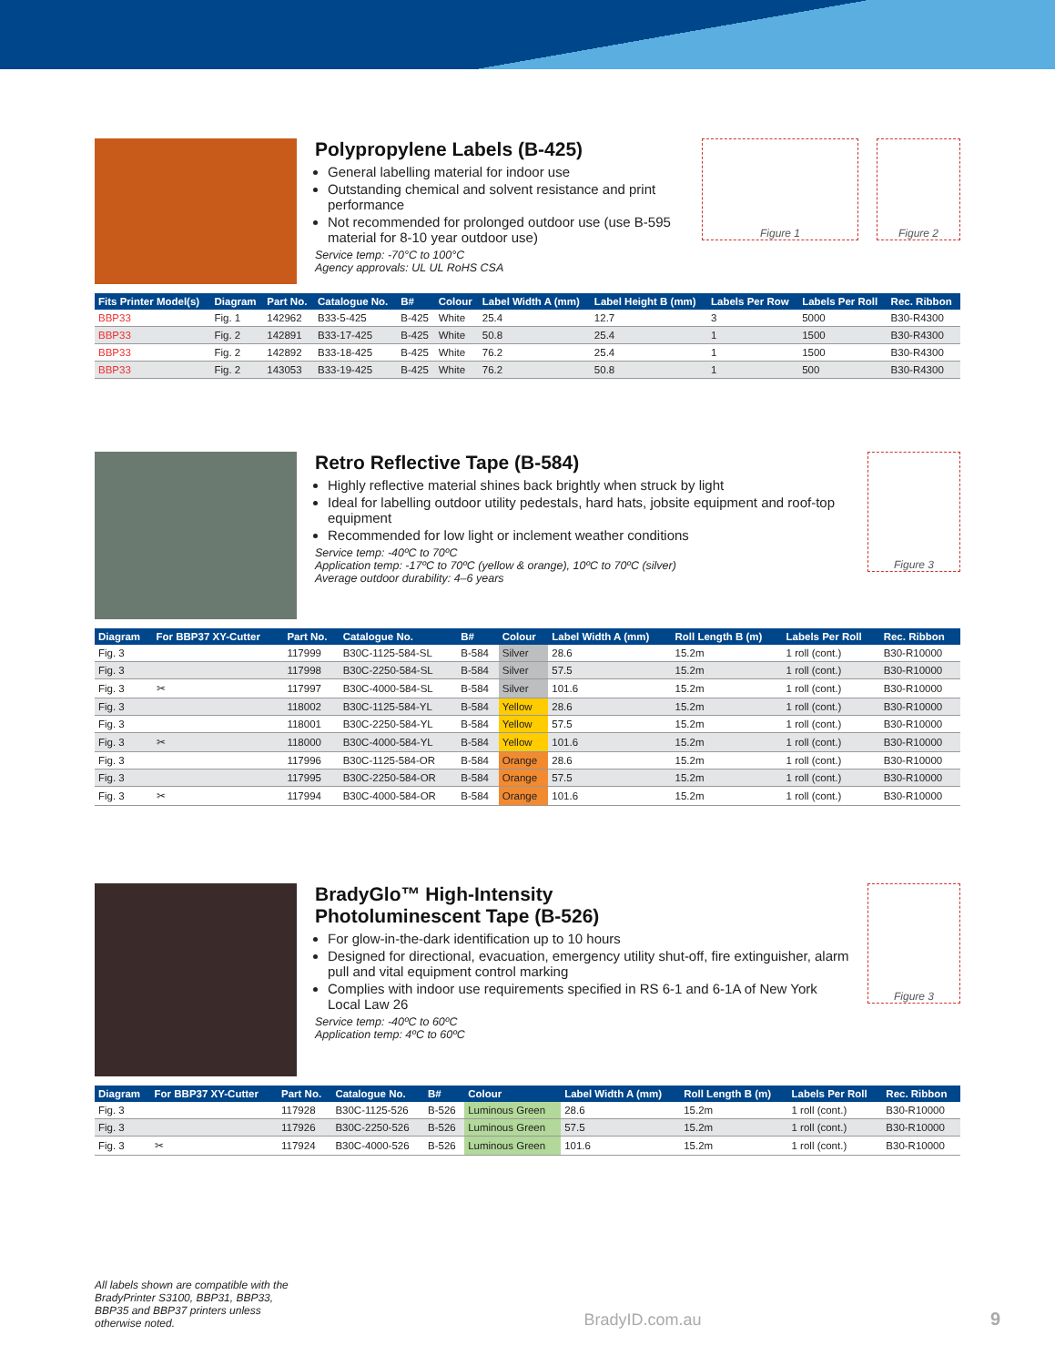Polypropylene Labels (B-425)
General labelling material for indoor use
Outstanding chemical and solvent resistance and print performance
Not recommended for prolonged outdoor use (use B-595 material for 8-10 year outdoor use)
Service temp: -70°C to 100°C
Agency approvals: UL UL RoHS CSA
Figure 1 Figure 2
| Fits Printer Model(s) | Diagram | Part No. | Catalogue No. | B# | Colour | Label Width A (mm) | Label Height B (mm) | Labels Per Row | Labels Per Roll | Rec. Ribbon |
| --- | --- | --- | --- | --- | --- | --- | --- | --- | --- | --- |
| BBP33 | Fig. 1 | 142962 | B33-5-425 | B-425 | White | 25.4 | 12.7 | 3 | 5000 | B30-R4300 |
| BBP33 | Fig. 2 | 142891 | B33-17-425 | B-425 | White | 50.8 | 25.4 | 1 | 1500 | B30-R4300 |
| BBP33 | Fig. 2 | 142892 | B33-18-425 | B-425 | White | 76.2 | 25.4 | 1 | 1500 | B30-R4300 |
| BBP33 | Fig. 2 | 143053 | B33-19-425 | B-425 | White | 76.2 | 50.8 | 1 | 500 | B30-R4300 |
Retro Reflective Tape (B-584)
Highly reflective material shines back brightly when struck by light
Ideal for labelling outdoor utility pedestals, hard hats, jobsite equipment and roof-top equipment
Recommended for low light or inclement weather conditions
Service temp: -40ºC to 70ºC
Application temp: -17ºC to 70ºC (yellow & orange), 10ºC to 70ºC (silver)
Average outdoor durability: 4–6 years
Figure 3
| Diagram | For BBP37 XY-Cutter | Part No. | Catalogue No. | B# | Colour | Label Width A (mm) | Roll Length B (m) | Labels Per Roll | Rec. Ribbon |
| --- | --- | --- | --- | --- | --- | --- | --- | --- | --- |
| Fig. 3 | | 117999 | B30C-1125-584-SL | B-584 | Silver | 28.6 | 15.2m | 1 roll (cont.) | B30-R10000 |
| Fig. 3 | | 117998 | B30C-2250-584-SL | B-584 | Silver | 57.5 | 15.2m | 1 roll (cont.) | B30-R10000 |
| Fig. 3 | ✂ | 117997 | B30C-4000-584-SL | B-584 | Silver | 101.6 | 15.2m | 1 roll (cont.) | B30-R10000 |
| Fig. 3 | | 118002 | B30C-1125-584-YL | B-584 | Yellow | 28.6 | 15.2m | 1 roll (cont.) | B30-R10000 |
| Fig. 3 | | 118001 | B30C-2250-584-YL | B-584 | Yellow | 57.5 | 15.2m | 1 roll (cont.) | B30-R10000 |
| Fig. 3 | ✂ | 118000 | B30C-4000-584-YL | B-584 | Yellow | 101.6 | 15.2m | 1 roll (cont.) | B30-R10000 |
| Fig. 3 | | 117996 | B30C-1125-584-OR | B-584 | Orange | 28.6 | 15.2m | 1 roll (cont.) | B30-R10000 |
| Fig. 3 | | 117995 | B30C-2250-584-OR | B-584 | Orange | 57.5 | 15.2m | 1 roll (cont.) | B30-R10000 |
| Fig. 3 | ✂ | 117994 | B30C-4000-584-OR | B-584 | Orange | 101.6 | 15.2m | 1 roll (cont.) | B30-R10000 |
BradyGlo™ High-Intensity
Photoluminescent Tape (B-526)
For glow-in-the-dark identification up to 10 hours
Designed for directional, evacuation, emergency utility shut-off, fire extinguisher, alarm pull and vital equipment control marking
Complies with indoor use requirements specified in RS 6-1 and 6-1A of New York Local Law 26
Service temp: -40ºC to 60ºC
Application temp: 4ºC to 60ºC
Figure 3
| Diagram | For BBP37 XY-Cutter | Part No. | Catalogue No. | B# | Colour | Label Width A (mm) | Roll Length B (m) | Labels Per Roll | Rec. Ribbon |
| --- | --- | --- | --- | --- | --- | --- | --- | --- | --- |
| Fig. 3 | | 117928 | B30C-1125-526 | B-526 | Luminous Green | 28.6 | 15.2m | 1 roll (cont.) | B30-R10000 |
| Fig. 3 | | 117926 | B30C-2250-526 | B-526 | Luminous Green | 57.5 | 15.2m | 1 roll (cont.) | B30-R10000 |
| Fig. 3 | ✂ | 117924 | B30C-4000-526 | B-526 | Luminous Green | 101.6 | 15.2m | 1 roll (cont.) | B30-R10000 |
All labels shown are compatible with the BradyPrinter S3100, BBP31, BBP33, BBP35 and BBP37 printers unless otherwise noted.
BradyID.com.au
9